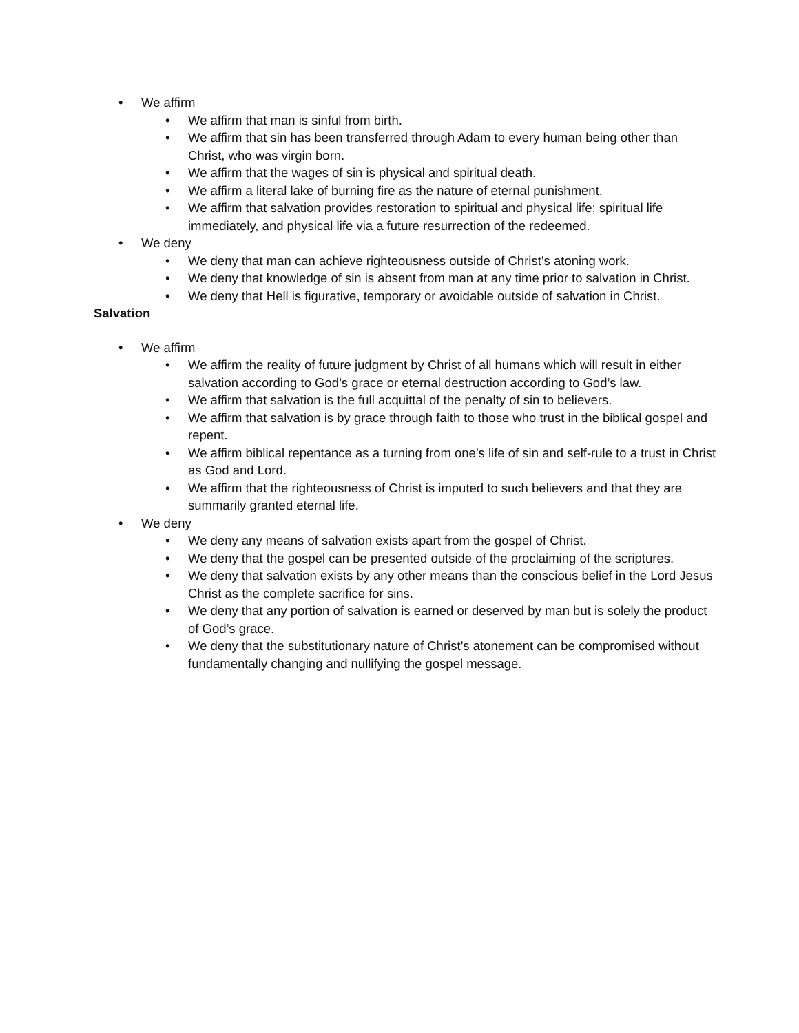• We affirm
• We affirm that man is sinful from birth.
• We affirm that sin has been transferred through Adam to every human being other than Christ, who was virgin born.
• We affirm that the wages of sin is physical and spiritual death.
• We affirm a literal lake of burning fire as the nature of eternal punishment.
• We affirm that salvation provides restoration to spiritual and physical life; spiritual life immediately, and physical life via a future resurrection of the redeemed.
• We deny
• We deny that man can achieve righteousness outside of Christ’s atoning work.
• We deny that knowledge of sin is absent from man at any time prior to salvation in Christ.
• We deny that Hell is figurative, temporary or avoidable outside of salvation in Christ.
Salvation
• We affirm
• We affirm the reality of future judgment by Christ of all humans which will result in either salvation according to God’s grace or eternal destruction according to God’s law.
• We affirm that salvation is the full acquittal of the penalty of sin to believers.
• We affirm that salvation is by grace through faith to those who trust in the biblical gospel and repent.
• We affirm biblical repentance as a turning from one’s life of sin and self-rule to a trust in Christ as God and Lord.
• We affirm that the righteousness of Christ is imputed to such believers and that they are summarily granted eternal life.
• We deny
• We deny any means of salvation exists apart from the gospel of Christ.
• We deny that the gospel can be presented outside of the proclaiming of the scriptures.
• We deny that salvation exists by any other means than the conscious belief in the Lord Jesus Christ as the complete sacrifice for sins.
• We deny that any portion of salvation is earned or deserved by man but is solely the product of God’s grace.
• We deny that the substitutionary nature of Christ’s atonement can be compromised without fundamentally changing and nullifying the gospel message.